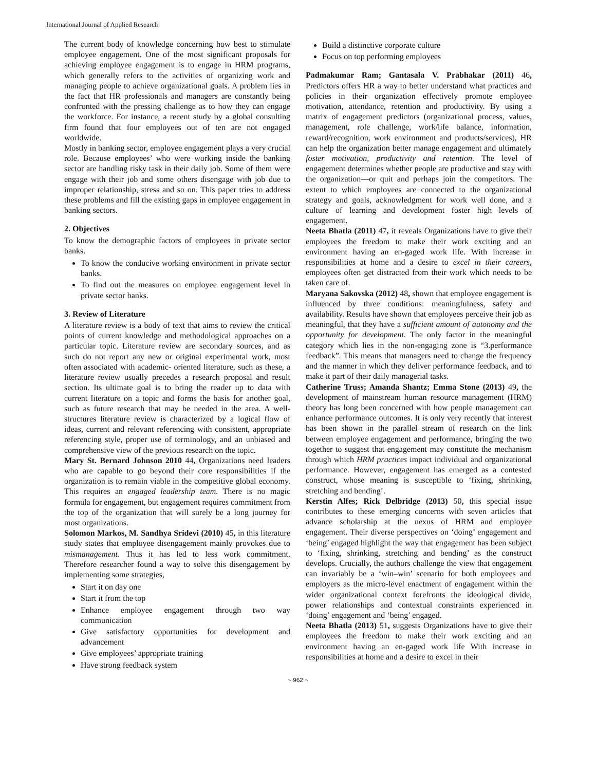International Journal of Applied Research
The current body of knowledge concerning how best to stimulate employee engagement. One of the most significant proposals for achieving employee engagement is to engage in HRM programs, which generally refers to the activities of organizing work and managing people to achieve organizational goals. A problem lies in the fact that HR professionals and managers are constantly being confronted with the pressing challenge as to how they can engage the workforce. For instance, a recent study by a global consulting firm found that four employees out of ten are not engaged worldwide.
Mostly in banking sector, employee engagement plays a very crucial role. Because employees’ who were working inside the banking sector are handling risky task in their daily job. Some of them were engage with their job and some others disengage with job due to improper relationship, stress and so on. This paper tries to address these problems and fill the existing gaps in employee engagement in banking sectors.
2. Objectives
To know the demographic factors of employees in private sector banks.
To know the conducive working environment in private sector banks.
To find out the measures on employee engagement level in private sector banks.
3. Review of Literature
A literature review is a body of text that aims to review the critical points of current knowledge and methodological approaches on a particular topic. Literature review are secondary sources, and as such do not report any new or original experimental work, most often associated with academic- oriented literature, such as these, a literature review usually precedes a research proposal and result section. Its ultimate goal is to bring the reader up to data with current literature on a topic and forms the basis for another goal, such as future research that may be needed in the area. A well-structures literature review is characterized by a logical flow of ideas, current and relevant referencing with consistent, appropriate referencing style, proper use of terminology, and an unbiased and comprehensive view of the previous research on the topic.
Mary St. Bernard Johnson 2010 44, Organizations need leaders who are capable to go beyond their core responsibilities if the organization is to remain viable in the competitive global economy. This requires an engaged leadership team. There is no magic formula for engagement, but engagement requires commitment from the top of the organization that will surely be a long journey for most organizations.
Solomon Markos, M. Sandhya Sridevi (2010) 45, in this literature study states that employee disengagement mainly provokes due to mismanagement. Thus it has led to less work commitment. Therefore researcher found a way to solve this disengagement by implementing some strategies,
Start it on day one
Start it from the top
Enhance employee engagement through two way communication
Give satisfactory opportunities for development and advancement
Give employees’ appropriate training
Have strong feedback system
Build a distinctive corporate culture
Focus on top performing employees
Padmakumar Ram; Gantasala V. Prabhakar (2011) 46, Predictors offers HR a way to better understand what practices and policies in their organization effectively promote employee motivation, attendance, retention and productivity. By using a matrix of engagement predictors (organizational process, values, management, role challenge, work/life balance, information, reward/recognition, work environment and products/services), HR can help the organization better manage engagement and ultimately foster motivation, productivity and retention. The level of engagement determines whether people are productive and stay with the organization—or quit and perhaps join the competitors. The extent to which employees are connected to the organizational strategy and goals, acknowledgment for work well done, and a culture of learning and development foster high levels of engagement.
Neeta Bhatla (2011) 47, it reveals Organizations have to give their employees the freedom to make their work exciting and an environment having an en-gaged work life. With increase in responsibilities at home and a desire to excel in their careers, employees often get distracted from their work which needs to be taken care of.
Maryana Sakovska (2012) 48, shown that employee engagement is influenced by three conditions: meaningfulness, safety and availability. Results have shown that employees perceive their job as meaningful, that they have a sufficient amount of autonomy and the opportunity for development. The only factor in the meaningful category which lies in the non-engaging zone is “3.performance feedback”. This means that managers need to change the frequency and the manner in which they deliver performance feedback, and to make it part of their daily managerial tasks.
Catherine Truss; Amanda Shantz; Emma Stone (2013) 49, the development of mainstream human resource management (HRM) theory has long been concerned with how people management can enhance performance outcomes. It is only very recently that interest has been shown in the parallel stream of research on the link between employee engagement and performance, bringing the two together to suggest that engagement may constitute the mechanism through which HRM practices impact individual and organizational performance. However, engagement has emerged as a contested construct, whose meaning is susceptible to ‘fixing, shrinking, stretching and bending’.
Kerstin Alfes; Rick Delbridge (2013) 50, this special issue contributes to these emerging concerns with seven articles that advance scholarship at the nexus of HRM and employee engagement. Their diverse perspectives on ‘doing’ engagement and ‘being’ engaged highlight the way that engagement has been subject to ‘fixing, shrinking, stretching and bending’ as the construct develops. Crucially, the authors challenge the view that engagement can invariably be a ‘win–win’ scenario for both employees and employers as the micro-level enactment of engagement within the wider organizational context forefronts the ideological divide, power relationships and contextual constraints experienced in ‘doing’ engagement and ‘being’ engaged.
Neeta Bhatla (2013) 51, suggests Organizations have to give their employees the freedom to make their work exciting and an environment having an en-gaged work life With increase in responsibilities at home and a desire to excel in their
~ 962 ~